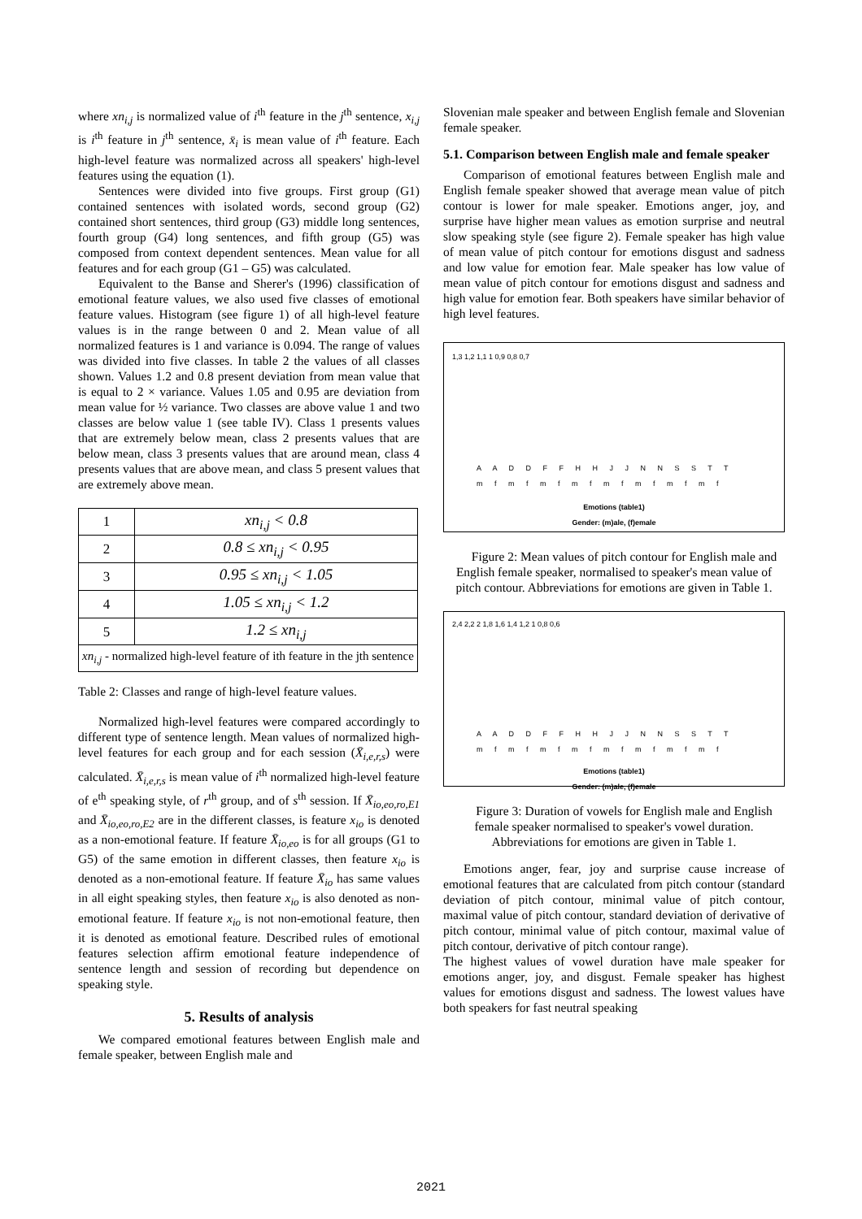where xn<sub>i,j</sub> is normalized value of i<sup>th</sup> feature in the j<sup>th</sup> sentence, x<sub>i,j</sub> is i<sup>th</sup> feature in j<sup>th</sup> sentence, x̄<sub>i</sub> is mean value of i<sup>th</sup> feature. Each high-level feature was normalized across all speakers' high-level features using the equation (1).
Sentences were divided into five groups. First group (G1) contained sentences with isolated words, second group (G2) contained short sentences, third group (G3) middle long sentences, fourth group (G4) long sentences, and fifth group (G5) was composed from context dependent sentences. Mean value for all features and for each group (G1 – G5) was calculated.
Equivalent to the Banse and Sherer's (1996) classification of emotional feature values, we also used five classes of emotional feature values. Histogram (see figure 1) of all high-level feature values is in the range between 0 and 2. Mean value of all normalized features is 1 and variance is 0.094. The range of values was divided into five classes. In table 2 the values of all classes shown. Values 1.2 and 0.8 present deviation from mean value that is equal to 2 × variance. Values 1.05 and 0.95 are deviation from mean value for ½ variance. Two classes are above value 1 and two classes are below value 1 (see table IV). Class 1 presents values that are extremely below mean, class 2 presents values that are below mean, class 3 presents values that are around mean, class 4 presents values that are above mean, and class 5 present values that are extremely above mean.
| 1 | xn<sub>i,j</sub> < 0.8 |
| 2 | 0.8 ≤ xn<sub>i,j</sub> < 0.95 |
| 3 | 0.95 ≤ xn<sub>i,j</sub> < 1.05 |
| 4 | 1.05 ≤ xn<sub>i,j</sub> < 1.2 |
| 5 | 1.2 ≤ xn<sub>i,j</sub> |
| xn<sub>i,j</sub> - normalized high-level feature of ith feature in the jth sentence | |
Table 2: Classes and range of high-level feature values.
Normalized high-level features were compared accordingly to different type of sentence length. Mean values of normalized high-level features for each group and for each session (X̄<sub>i,e,r,s</sub>) were calculated. X̄<sub>i,e,r,s</sub> is mean value of i<sup>th</sup> normalized high-level feature of e<sup>th</sup> speaking style, of r<sup>th</sup> group, and of s<sup>th</sup> session. If X̄<sub>io,eo,ro,E1</sub> and X̄<sub>io,eo,ro,E2</sub> are in the different classes, is feature x<sub>io</sub> is denoted as a non-emotional feature. If feature X̄<sub>io,eo</sub> is for all groups (G1 to G5) of the same emotion in different classes, then feature x<sub>io</sub> is denoted as a non-emotional feature. If feature X̄<sub>io</sub> has same values in all eight speaking styles, then feature x<sub>io</sub> is also denoted as non-emotional feature. If feature x<sub>io</sub> is not non-emotional feature, then it is denoted as emotional feature. Described rules of emotional features selection affirm emotional feature independence of sentence length and session of recording but dependence on speaking style.
5. Results of analysis
We compared emotional features between English male and female speaker, between English male and
Slovenian male speaker and between English female and Slovenian female speaker.
5.1. Comparison between English male and female speaker
Comparison of emotional features between English male and English female speaker showed that average mean value of pitch contour is lower for male speaker. Emotions anger, joy, and surprise have higher mean values as emotion surprise and neutral slow speaking style (see figure 2). Female speaker has high value of mean value of pitch contour for emotions disgust and sadness and low value for emotion fear. Male speaker has low value of mean value of pitch contour for emotions disgust and sadness and high value for emotion fear. Both speakers have similar behavior of high level features.
1,3 1,2 1,1 1 0,9 0,8 0,7
A A D D F F H H J J N N S S T T
m f m f m f m f m f m f m f m f
Emotions (table1)
Gender: (m)ale, (f)emale
Figure 2: Mean values of pitch contour for English male and English female speaker, normalised to speaker's mean value of pitch contour. Abbreviations for emotions are given in Table 1.
2,4 2,2 2 1,8 1,6 1,4 1,2 1 0,8 0,6
A A D D F F H H J J N N S S T T
m f m f m f m f m f m f m f m f
Emotions (table1)
Gender: (m)ale, (f)emale
Figure 3: Duration of vowels for English male and English female speaker normalised to speaker's vowel duration. Abbreviations for emotions are given in Table 1.
Emotions anger, fear, joy and surprise cause increase of emotional features that are calculated from pitch contour (standard deviation of pitch contour, minimal value of pitch contour, maximal value of pitch contour, standard deviation of derivative of pitch contour, minimal value of pitch contour, maximal value of pitch contour, derivative of pitch contour range).
The highest values of vowel duration have male speaker for emotions anger, joy, and disgust. Female speaker has highest values for emotions disgust and sadness. The lowest values have both speakers for fast neutral speaking
2021